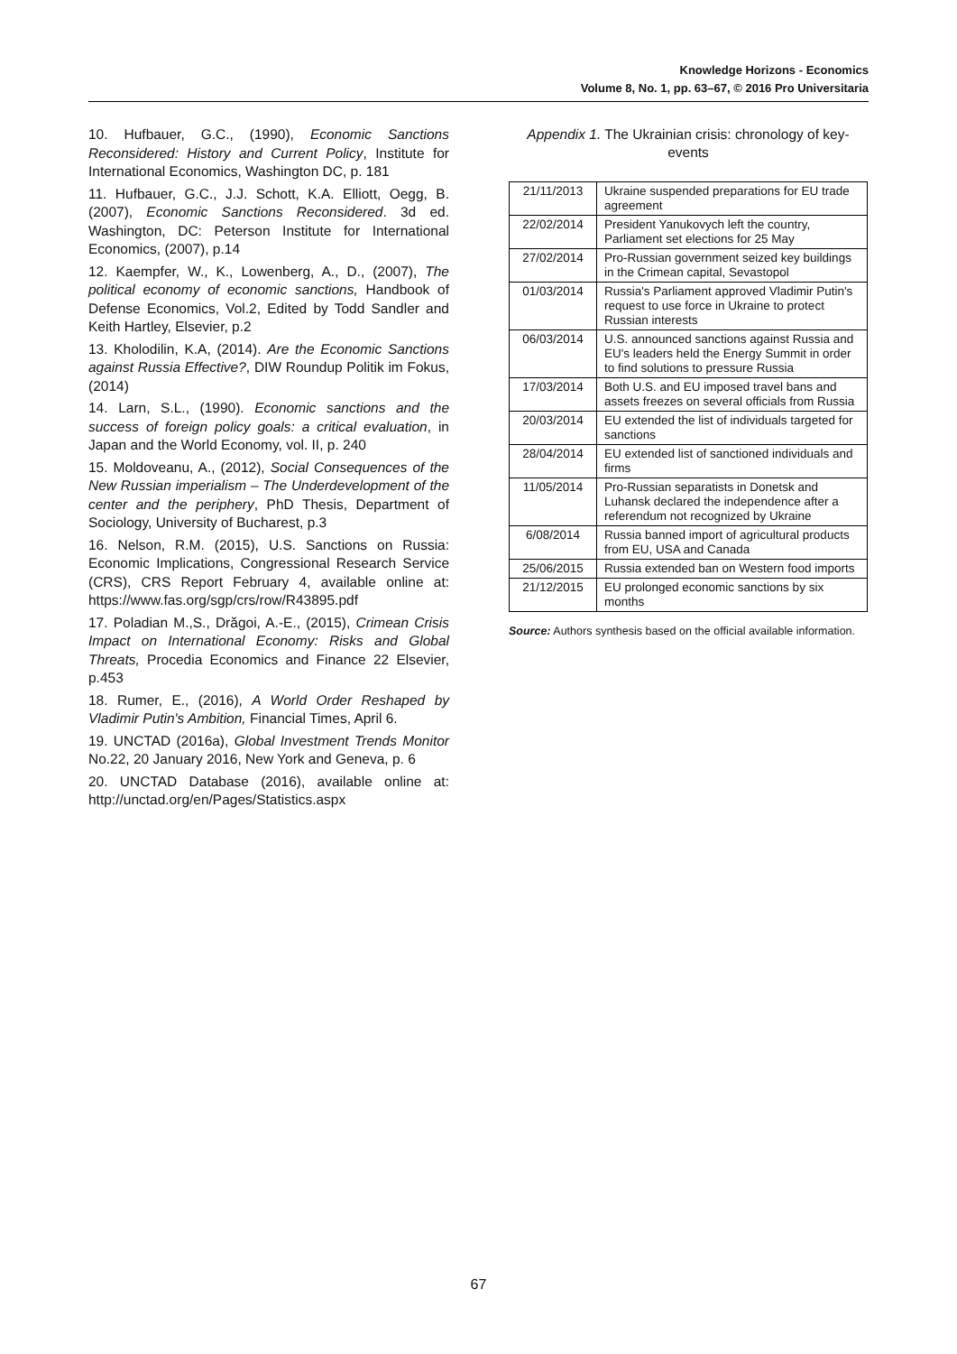Knowledge Horizons - Economics
Volume 8, No. 1, pp. 63–67, © 2016 Pro Universitaria
10. Hufbauer, G.C., (1990), Economic Sanctions Reconsidered: History and Current Policy, Institute for International Economics, Washington DC, p. 181
11. Hufbauer, G.C., J.J. Schott, K.A. Elliott, Oegg, B. (2007), Economic Sanctions Reconsidered. 3d ed. Washington, DC: Peterson Institute for International Economics, (2007), p.14
12. Kaempfer, W., K., Lowenberg, A., D., (2007), The political economy of economic sanctions, Handbook of Defense Economics, Vol.2, Edited by Todd Sandler and Keith Hartley, Elsevier, p.2
13. Kholodilin, K.A, (2014). Are the Economic Sanctions against Russia Effective?, DIW Roundup Politik im Fokus, (2014)
14. Larn, S.L., (1990). Economic sanctions and the success of foreign policy goals: a critical evaluation, in Japan and the World Economy, vol. II, p. 240
15. Moldoveanu, A., (2012), Social Consequences of the New Russian imperialism – The Underdevelopment of the center and the periphery, PhD Thesis, Department of Sociology, University of Bucharest, p.3
16. Nelson, R.M. (2015), U.S. Sanctions on Russia: Economic Implications, Congressional Research Service (CRS), CRS Report February 4, available online at: https://www.fas.org/sgp/crs/row/R43895.pdf
17. Poladian M.,S., Drăgoi, A.-E., (2015), Crimean Crisis Impact on International Economy: Risks and Global Threats, Procedia Economics and Finance 22 Elsevier, p.453
18. Rumer, E., (2016), A World Order Reshaped by Vladimir Putin's Ambition, Financial Times, April 6.
19. UNCTAD (2016a), Global Investment Trends Monitor No.22, 20 January 2016, New York and Geneva, p. 6
20. UNCTAD Database (2016), available online at: http://unctad.org/en/Pages/Statistics.aspx
Appendix 1. The Ukrainian crisis: chronology of key-events
| 21/11/2013 | Ukraine suspended preparations for EU trade agreement |
| 22/02/2014 | President Yanukovych left the country, Parliament set elections for 25 May |
| 27/02/2014 | Pro-Russian government seized key buildings in the Crimean capital, Sevastopol |
| 01/03/2014 | Russia's Parliament approved Vladimir Putin's request to use force in Ukraine to protect Russian interests |
| 06/03/2014 | U.S. announced sanctions against Russia and EU's leaders held the Energy Summit in order to find solutions to pressure Russia |
| 17/03/2014 | Both U.S. and EU imposed travel bans and assets freezes on several officials from Russia |
| 20/03/2014 | EU extended the list of individuals targeted for sanctions |
| 28/04/2014 | EU extended list of sanctioned individuals and firms |
| 11/05/2014 | Pro-Russian separatists in Donetsk and Luhansk declared the independence after a referendum not recognized by Ukraine |
| 6/08/2014 | Russia banned import of agricultural products from EU, USA and Canada |
| 25/06/2015 | Russia extended ban on Western food imports |
| 21/12/2015 | EU prolonged economic sanctions by six months |
Source: Authors synthesis based on the official available information.
67